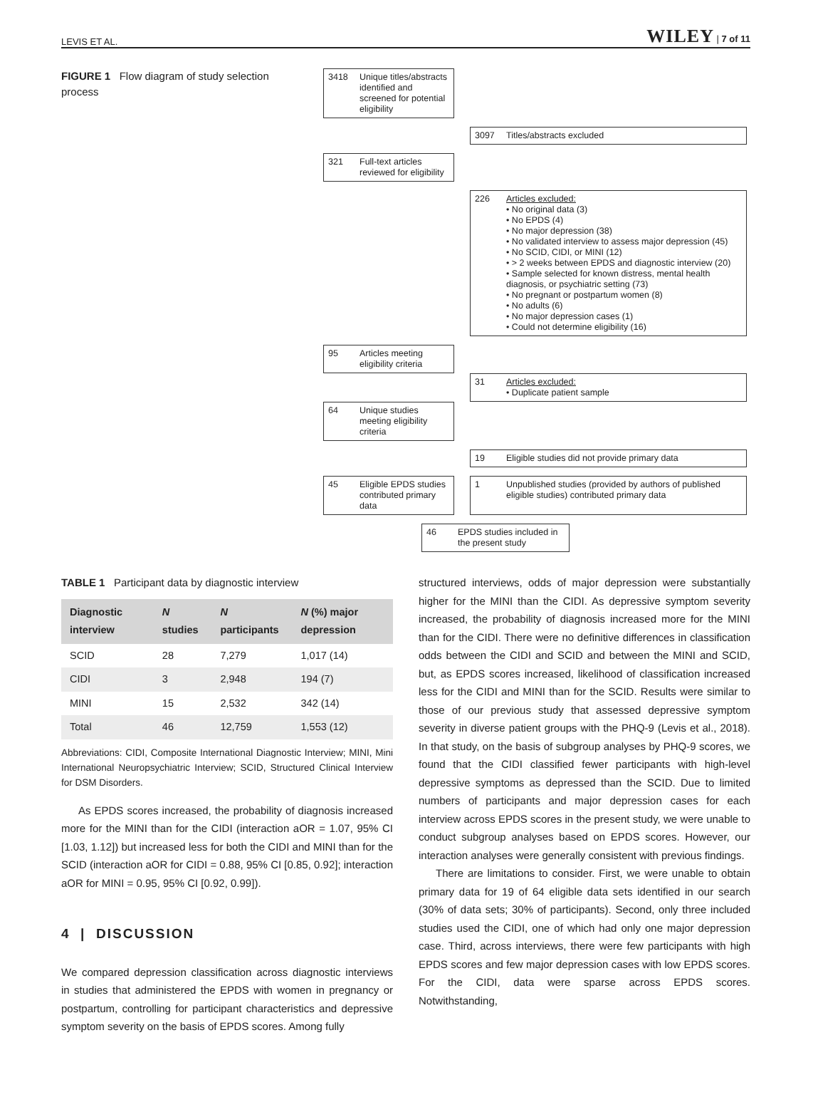LEVIS ET AL. WILEY | 7 of 11
FIGURE 1 Flow diagram of study selection process
3418 Unique titles/abstracts identified and screened for potential eligibility
3097 Titles/abstracts excluded
321 Full-text articles reviewed for eligibility
226 Articles excluded:
• No original data (3)
• No EPDS (4)
• No major depression (38)
• No validated interview to assess major depression (45)
• No SCID, CIDI, or MINI (12)
• > 2 weeks between EPDS and diagnostic interview (20)
• Sample selected for known distress, mental health diagnosis, or psychiatric setting (73)
• No pregnant or postpartum women (8)
• No adults (6)
• No major depression cases (1)
• Could not determine eligibility (16)
95 Articles meeting eligibility criteria
31 Articles excluded:
• Duplicate patient sample
64 Unique studies meeting eligibility criteria
19 Eligible studies did not provide primary data
45 Eligible EPDS studies contributed primary data
1 Unpublished studies (provided by authors of published eligible studies) contributed primary data
46 EPDS studies included in the present study
TABLE 1 Participant data by diagnostic interview
| Diagnostic interview | N studies | N participants | N (%) major depression |
| --- | --- | --- | --- |
| SCID | 28 | 7,279 | 1,017 (14) |
| CIDI | 3 | 2,948 | 194 (7) |
| MINI | 15 | 2,532 | 342 (14) |
| Total | 46 | 12,759 | 1,553 (12) |
Abbreviations: CIDI, Composite International Diagnostic Interview; MINI, Mini International Neuropsychiatric Interview; SCID, Structured Clinical Interview for DSM Disorders.
As EPDS scores increased, the probability of diagnosis increased more for the MINI than for the CIDI (interaction aOR = 1.07, 95% CI [1.03, 1.12]) but increased less for both the CIDI and MINI than for the SCID (interaction aOR for CIDI = 0.88, 95% CI [0.85, 0.92]; interaction aOR for MINI = 0.95, 95% CI [0.92, 0.99]).
4 | DISCUSSION
We compared depression classification across diagnostic interviews in studies that administered the EPDS with women in pregnancy or postpartum, controlling for participant characteristics and depressive symptom severity on the basis of EPDS scores. Among fully
structured interviews, odds of major depression were substantially higher for the MINI than the CIDI. As depressive symptom severity increased, the probability of diagnosis increased more for the MINI than for the CIDI. There were no definitive differences in classification odds between the CIDI and SCID and between the MINI and SCID, but, as EPDS scores increased, likelihood of classification increased less for the CIDI and MINI than for the SCID. Results were similar to those of our previous study that assessed depressive symptom severity in diverse patient groups with the PHQ-9 (Levis et al., 2018). In that study, on the basis of subgroup analyses by PHQ-9 scores, we found that the CIDI classified fewer participants with high-level depressive symptoms as depressed than the SCID. Due to limited numbers of participants and major depression cases for each interview across EPDS scores in the present study, we were unable to conduct subgroup analyses based on EPDS scores. However, our interaction analyses were generally consistent with previous findings.
There are limitations to consider. First, we were unable to obtain primary data for 19 of 64 eligible data sets identified in our search (30% of data sets; 30% of participants). Second, only three included studies used the CIDI, one of which had only one major depression case. Third, across interviews, there were few participants with high EPDS scores and few major depression cases with low EPDS scores. For the CIDI, data were sparse across EPDS scores. Notwithstanding,